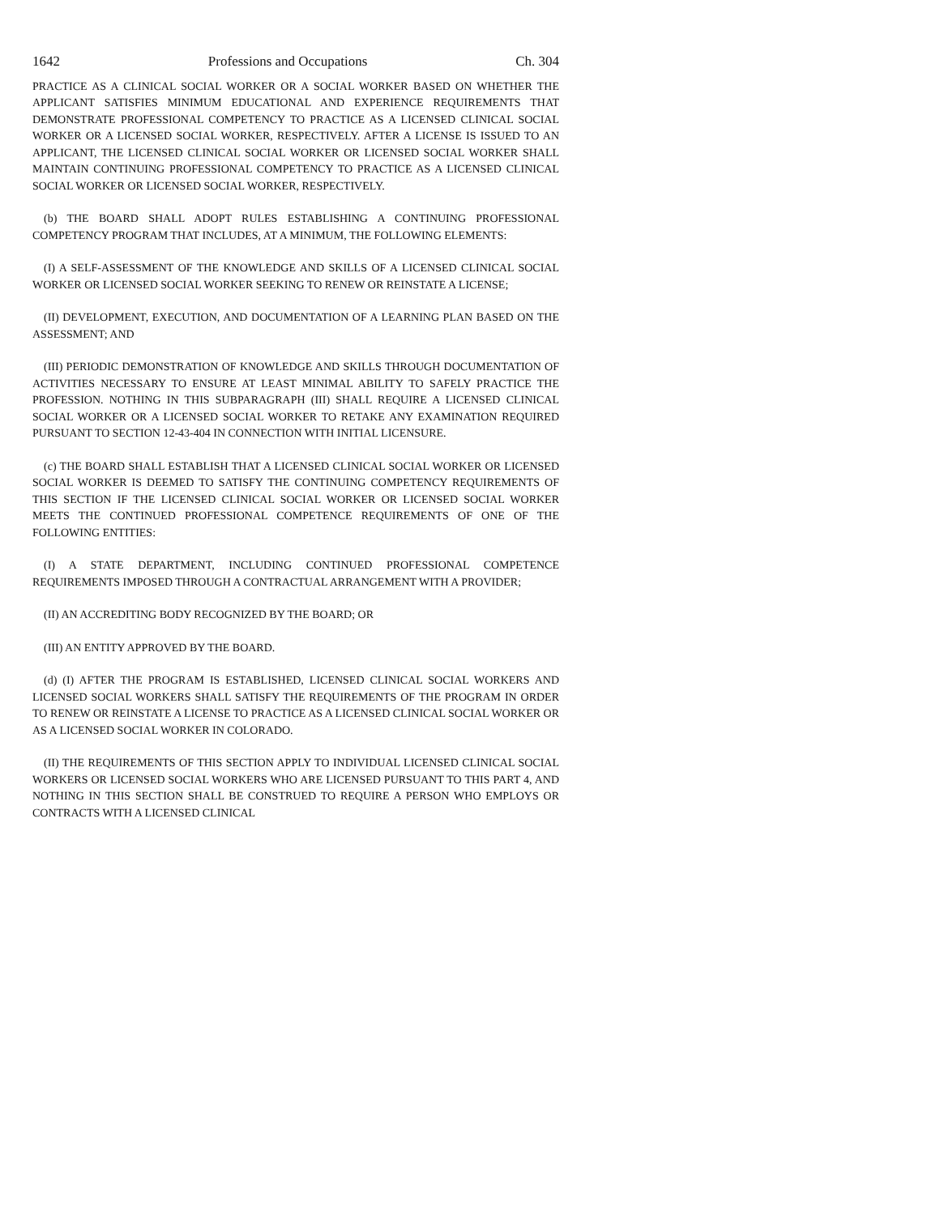1642 Professions and Occupations Ch. 304
PRACTICE AS A CLINICAL SOCIAL WORKER OR A SOCIAL WORKER BASED ON WHETHER THE APPLICANT SATISFIES MINIMUM EDUCATIONAL AND EXPERIENCE REQUIREMENTS THAT DEMONSTRATE PROFESSIONAL COMPETENCY TO PRACTICE AS A LICENSED CLINICAL SOCIAL WORKER OR A LICENSED SOCIAL WORKER, RESPECTIVELY. AFTER A LICENSE IS ISSUED TO AN APPLICANT, THE LICENSED CLINICAL SOCIAL WORKER OR LICENSED SOCIAL WORKER SHALL MAINTAIN CONTINUING PROFESSIONAL COMPETENCY TO PRACTICE AS A LICENSED CLINICAL SOCIAL WORKER OR LICENSED SOCIAL WORKER, RESPECTIVELY.
(b) THE BOARD SHALL ADOPT RULES ESTABLISHING A CONTINUING PROFESSIONAL COMPETENCY PROGRAM THAT INCLUDES, AT A MINIMUM, THE FOLLOWING ELEMENTS:
(I) A SELF-ASSESSMENT OF THE KNOWLEDGE AND SKILLS OF A LICENSED CLINICAL SOCIAL WORKER OR LICENSED SOCIAL WORKER SEEKING TO RENEW OR REINSTATE A LICENSE;
(II) DEVELOPMENT, EXECUTION, AND DOCUMENTATION OF A LEARNING PLAN BASED ON THE ASSESSMENT; AND
(III) PERIODIC DEMONSTRATION OF KNOWLEDGE AND SKILLS THROUGH DOCUMENTATION OF ACTIVITIES NECESSARY TO ENSURE AT LEAST MINIMAL ABILITY TO SAFELY PRACTICE THE PROFESSION. NOTHING IN THIS SUBPARAGRAPH (III) SHALL REQUIRE A LICENSED CLINICAL SOCIAL WORKER OR A LICENSED SOCIAL WORKER TO RETAKE ANY EXAMINATION REQUIRED PURSUANT TO SECTION 12-43-404 IN CONNECTION WITH INITIAL LICENSURE.
(c) THE BOARD SHALL ESTABLISH THAT A LICENSED CLINICAL SOCIAL WORKER OR LICENSED SOCIAL WORKER IS DEEMED TO SATISFY THE CONTINUING COMPETENCY REQUIREMENTS OF THIS SECTION IF THE LICENSED CLINICAL SOCIAL WORKER OR LICENSED SOCIAL WORKER MEETS THE CONTINUED PROFESSIONAL COMPETENCE REQUIREMENTS OF ONE OF THE FOLLOWING ENTITIES:
(I) A STATE DEPARTMENT, INCLUDING CONTINUED PROFESSIONAL COMPETENCE REQUIREMENTS IMPOSED THROUGH A CONTRACTUAL ARRANGEMENT WITH A PROVIDER;
(II) AN ACCREDITING BODY RECOGNIZED BY THE BOARD; OR
(III) AN ENTITY APPROVED BY THE BOARD.
(d) (I) AFTER THE PROGRAM IS ESTABLISHED, LICENSED CLINICAL SOCIAL WORKERS AND LICENSED SOCIAL WORKERS SHALL SATISFY THE REQUIREMENTS OF THE PROGRAM IN ORDER TO RENEW OR REINSTATE A LICENSE TO PRACTICE AS A LICENSED CLINICAL SOCIAL WORKER OR AS A LICENSED SOCIAL WORKER IN COLORADO.
(II) THE REQUIREMENTS OF THIS SECTION APPLY TO INDIVIDUAL LICENSED CLINICAL SOCIAL WORKERS OR LICENSED SOCIAL WORKERS WHO ARE LICENSED PURSUANT TO THIS PART 4, AND NOTHING IN THIS SECTION SHALL BE CONSTRUED TO REQUIRE A PERSON WHO EMPLOYS OR CONTRACTS WITH A LICENSED CLINICAL